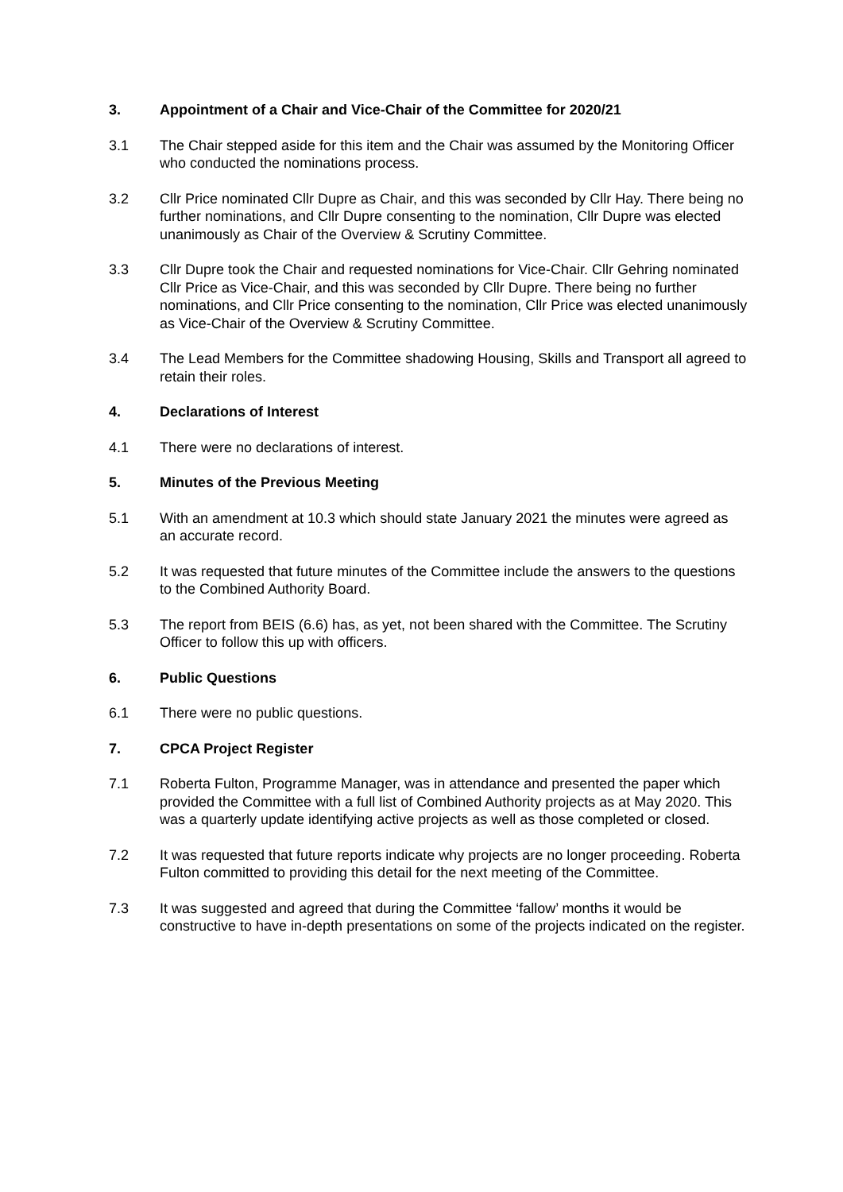3. Appointment of a Chair and Vice-Chair of the Committee for 2020/21
3.1 The Chair stepped aside for this item and the Chair was assumed by the Monitoring Officer who conducted the nominations process.
3.2 Cllr Price nominated Cllr Dupre as Chair, and this was seconded by Cllr Hay. There being no further nominations, and Cllr Dupre consenting to the nomination, Cllr Dupre was elected unanimously as Chair of the Overview & Scrutiny Committee.
3.3 Cllr Dupre took the Chair and requested nominations for Vice-Chair. Cllr Gehring nominated Cllr Price as Vice-Chair, and this was seconded by Cllr Dupre. There being no further nominations, and Cllr Price consenting to the nomination, Cllr Price was elected unanimously as Vice-Chair of the Overview & Scrutiny Committee.
3.4 The Lead Members for the Committee shadowing Housing, Skills and Transport all agreed to retain their roles.
4. Declarations of Interest
4.1 There were no declarations of interest.
5. Minutes of the Previous Meeting
5.1 With an amendment at 10.3 which should state January 2021 the minutes were agreed as an accurate record.
5.2 It was requested that future minutes of the Committee include the answers to the questions to the Combined Authority Board.
5.3 The report from BEIS (6.6) has, as yet, not been shared with the Committee. The Scrutiny Officer to follow this up with officers.
6. Public Questions
6.1 There were no public questions.
7. CPCA Project Register
7.1 Roberta Fulton, Programme Manager, was in attendance and presented the paper which provided the Committee with a full list of Combined Authority projects as at May 2020. This was a quarterly update identifying active projects as well as those completed or closed.
7.2 It was requested that future reports indicate why projects are no longer proceeding. Roberta Fulton committed to providing this detail for the next meeting of the Committee.
7.3 It was suggested and agreed that during the Committee ‘fallow’ months it would be constructive to have in-depth presentations on some of the projects indicated on the register.